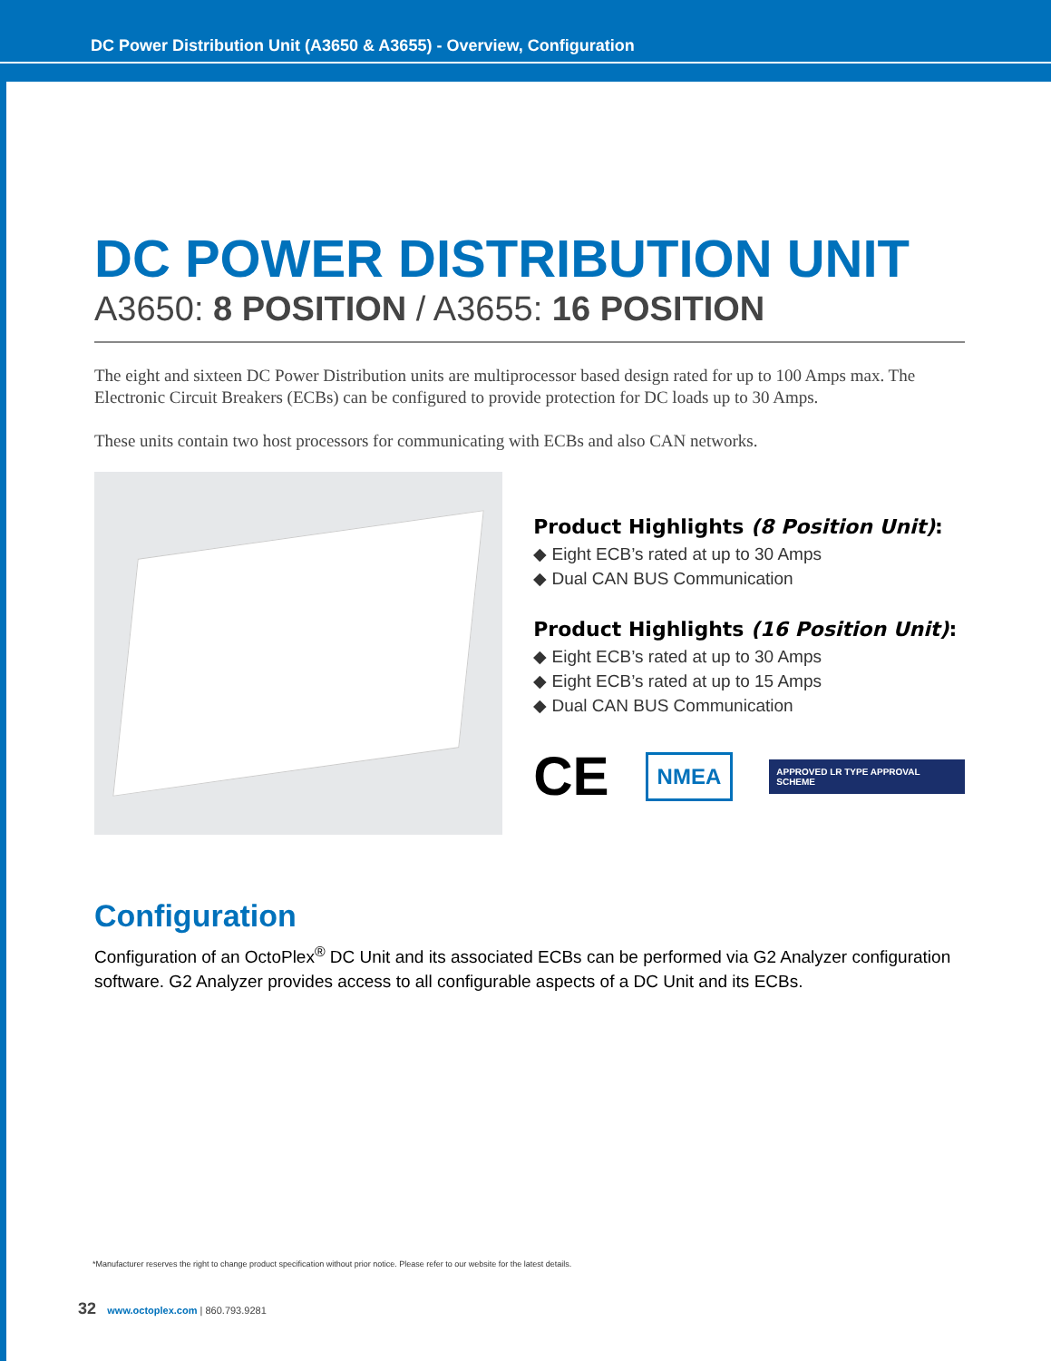DC Power Distribution Unit (A3650 & A3655) - Overview, Configuration
DC POWER DISTRIBUTION UNIT
A3650: 8 POSITION / A3655: 16 POSITION
The eight and sixteen DC Power Distribution units are multiprocessor based design rated for up to 100 Amps max. The Electronic Circuit Breakers (ECBs) can be configured to provide protection for DC loads up to 30 Amps.
These units contain two host processors for communicating with ECBs and also CAN networks.
Product Highlights (8 Position Unit):
◆ Eight ECB’s rated at up to 30 Amps
◆ Dual CAN BUS Communication
Product Highlights (16 Position Unit):
◆ Eight ECB’s rated at up to 30 Amps
◆ Eight ECB’s rated at up to 15 Amps
◆ Dual CAN BUS Communication
CE NMEA APPROVED LR TYPE APPROVAL SCHEME
Configuration
Configuration of an OctoPlex<sup>®</sup> DC Unit and its associated ECBs can be performed via G2 Analyzer configuration software. G2 Analyzer provides access to all configurable aspects of a DC Unit and its ECBs.
*Manufacturer reserves the right to change product specification without prior notice. Please refer to our website for the latest details.
32 www.octoplex.com | 860.793.9281